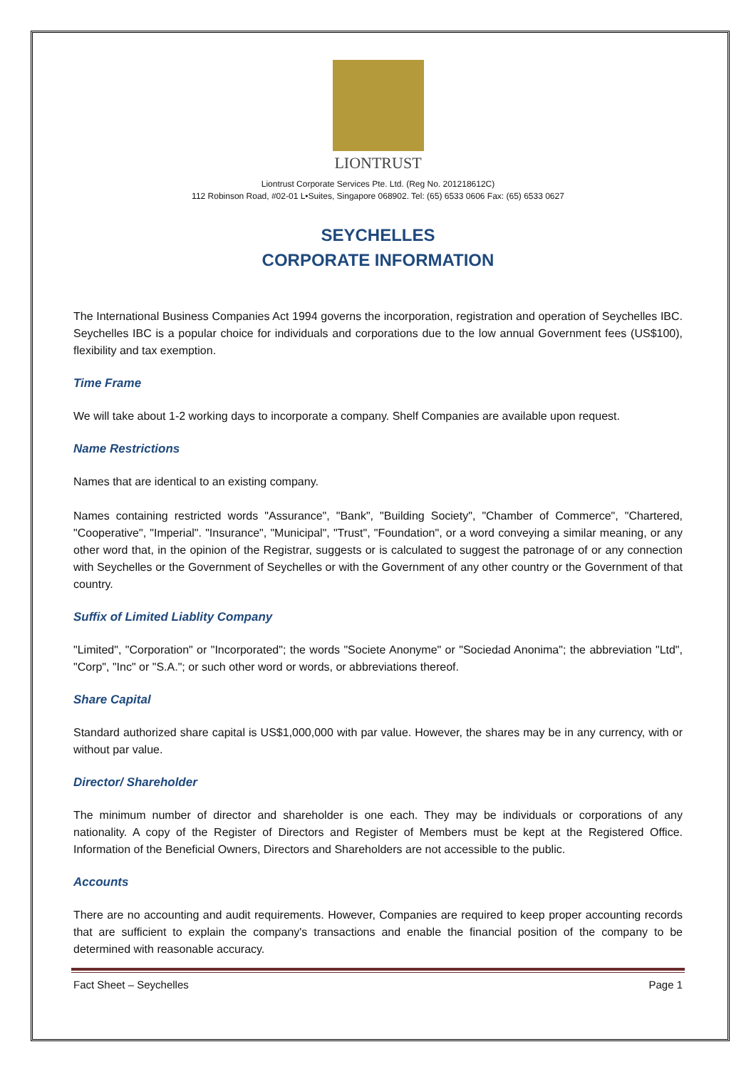LIONTRUST
Liontrust Corporate Services Pte. Ltd. (Reg No. 201218612C)
112 Robinson Road, #02-01 L•Suites, Singapore 068902. Tel: (65) 6533 0606 Fax: (65) 6533 0627
SEYCHELLES
CORPORATE INFORMATION
The International Business Companies Act 1994 governs the incorporation, registration and operation of Seychelles IBC. Seychelles IBC is a popular choice for individuals and corporations due to the low annual Government fees (US$100), flexibility and tax exemption.
Time Frame
We will take about 1-2 working days to incorporate a company. Shelf Companies are available upon request.
Name Restrictions
Names that are identical to an existing company.
Names containing restricted words "Assurance", "Bank", "Building Society", "Chamber of Commerce", "Chartered, "Cooperative", "Imperial". "Insurance", "Municipal", "Trust", "Foundation", or a word conveying a similar meaning, or any other word that, in the opinion of the Registrar, suggests or is calculated to suggest the patronage of or any connection with Seychelles or the Government of Seychelles or with the Government of any other country or the Government of that country.
Suffix of Limited Liablity Company
"Limited", "Corporation" or "Incorporated"; the words "Societe Anonyme" or "Sociedad Anonima"; the abbreviation "Ltd", "Corp", "Inc" or "S.A."; or such other word or words, or abbreviations thereof.
Share Capital
Standard authorized share capital is US$1,000,000 with par value. However, the shares may be in any currency, with or without par value.
Director/ Shareholder
The minimum number of director and shareholder is one each. They may be individuals or corporations of any nationality. A copy of the Register of Directors and Register of Members must be kept at the Registered Office. Information of the Beneficial Owners, Directors and Shareholders are not accessible to the public.
Accounts
There are no accounting and audit requirements. However, Companies are required to keep proper accounting records that are sufficient to explain the company's transactions and enable the financial position of the company to be determined with reasonable accuracy.
Fact Sheet – Seychelles Page 1